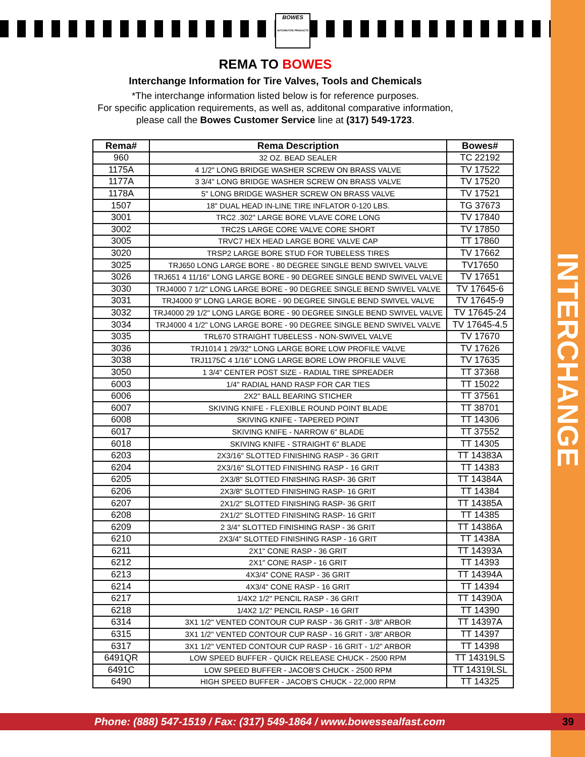INTERCHANGE
BOWES
AUTOMOTIVE PRODUCTS
REMA TO BOWES
Interchange Information for Tire Valves, Tools and Chemicals
*The interchange information listed below is for reference purposes.
For specific application requirements, as well as, additonal comparative information,
please call the Bowes Customer Service line at (317) 549-1723.
| Rema# | Rema Description | Bowes# |
| --- | --- | --- |
| 960 | 32 OZ. BEAD SEALER | TC 22192 |
| 1175A | 4 1/2" LONG BRIDGE WASHER SCREW ON BRASS VALVE | TV 17522 |
| 1177A | 3 3/4" LONG BRIDGE WASHER SCREW ON BRASS VALVE | TV 17520 |
| 1178A | 5" LONG BRIDGE WASHER SCREW ON BRASS VALVE | TV 17521 |
| 1507 | 18" DUAL HEAD IN-LINE TIRE INFLATOR 0-120 LBS. | TG 37673 |
| 3001 | TRC2 .302" LARGE BORE VLAVE CORE LONG | TV 17840 |
| 3002 | TRC2S LARGE CORE VALVE CORE SHORT | TV 17850 |
| 3005 | TRVC7 HEX HEAD LARGE BORE VALVE CAP | TT 17860 |
| 3020 | TRSP2 LARGE BORE STUD FOR TUBELESS TIRES | TV 17662 |
| 3025 | TRJ650 LONG LARGE BORE - 80 DEGREE SINGLE BEND SWIVEL VALVE | TV17650 |
| 3026 | TRJ651 4 11/16" LONG LARGE BORE - 90 DEGREE SINGLE BEND SWIVEL VALVE | TV 17651 |
| 3030 | TRJ4000 7 1/2" LONG LARGE BORE - 90 DEGREE SINGLE BEND SWIVEL VALVE | TV 17645-6 |
| 3031 | TRJ4000 9" LONG LARGE BORE - 90 DEGREE SINGLE BEND SWIVEL VALVE | TV 17645-9 |
| 3032 | TRJ4000 29 1/2" LONG LARGE BORE - 90 DEGREE SINGLE BEND SWIVEL VALVE | TV 17645-24 |
| 3034 | TRJ4000 4 1/2" LONG LARGE BORE - 90 DEGREE SINGLE BEND SWIVEL VALVE | TV 17645-4.5 |
| 3035 | TRL670 STRAIGHT TUBELESS - NON-SWIVEL VALVE | TV 17670 |
| 3036 | TRJ1014 1 29/32" LONG LARGE BORE LOW PROFILE VALVE | TV 17626 |
| 3038 | TRJ1175C 4 1/16" LONG LARGE BORE LOW PROFILE VALVE | TV 17635 |
| 3050 | 1 3/4" CENTER POST SIZE - RADIAL TIRE SPREADER | TT 37368 |
| 6003 | 1/4" RADIAL HAND RASP FOR CAR TIES | TT 15022 |
| 6006 | 2X2" BALL BEARING STICHER | TT 37561 |
| 6007 | SKIVING KNIFE - FLEXIBLE ROUND POINT BLADE | TT 38701 |
| 6008 | SKIVING KNIFE - TAPERED POINT | TT 14306 |
| 6017 | SKIVING KNIFE - NARROW 6" BLADE | TT 37552 |
| 6018 | SKIVING KNIFE - STRAIGHT 6" BLADE | TT 14305 |
| 6203 | 2X3/16" SLOTTED FINISHING RASP - 36 GRIT | TT 14383A |
| 6204 | 2X3/16" SLOTTED FINISHING RASP - 16 GRIT | TT 14383 |
| 6205 | 2X3/8" SLOTTED FINISHING RASP- 36 GRIT | TT 14384A |
| 6206 | 2X3/8" SLOTTED FINISHING RASP- 16 GRIT | TT 14384 |
| 6207 | 2X1/2" SLOTTED FINISHING RASP- 36 GRIT | TT 14385A |
| 6208 | 2X1/2" SLOTTED FINISHING RASP- 16 GRIT | TT 14385 |
| 6209 | 2 3/4" SLOTTED FINISHING RASP - 36 GRIT | TT 14386A |
| 6210 | 2X3/4" SLOTTED FINISHING RASP - 16 GRIT | TT 1438A |
| 6211 | 2X1" CONE RASP - 36 GRIT | TT 14393A |
| 6212 | 2X1" CONE RASP - 16 GRIT | TT 14393 |
| 6213 | 4X3/4" CONE RASP - 36 GRIT | TT 14394A |
| 6214 | 4X3/4" CONE RASP - 16 GRIT | TT 14394 |
| 6217 | 1/4X2 1/2" PENCIL RASP - 36 GRIT | TT 14390A |
| 6218 | 1/4X2 1/2" PENCIL RASP - 16 GRIT | TT 14390 |
| 6314 | 3X1 1/2" VENTED CONTOUR CUP RASP - 36 GRIT - 3/8" ARBOR | TT 14397A |
| 6315 | 3X1 1/2" VENTED CONTOUR CUP RASP - 16 GRIT - 3/8" ARBOR | TT 14397 |
| 6317 | 3X1 1/2" VENTED CONTOUR CUP RASP - 16 GRIT - 1/2" ARBOR | TT 14398 |
| 6491QR | LOW SPEED BUFFER - QUICK RELEASE CHUCK - 2500 RPM | TT 14319LS |
| 6491C | LOW SPEED BUFFER - JACOB'S CHUCK - 2500 RPM | TT 14319LSL |
| 6490 | HIGH SPEED BUFFER - JACOB'S CHUCK - 22,000 RPM | TT 14325 |
Phone: (888) 547-1519 / Fax: (317) 549-1864 / www.bowessealfast.com 39